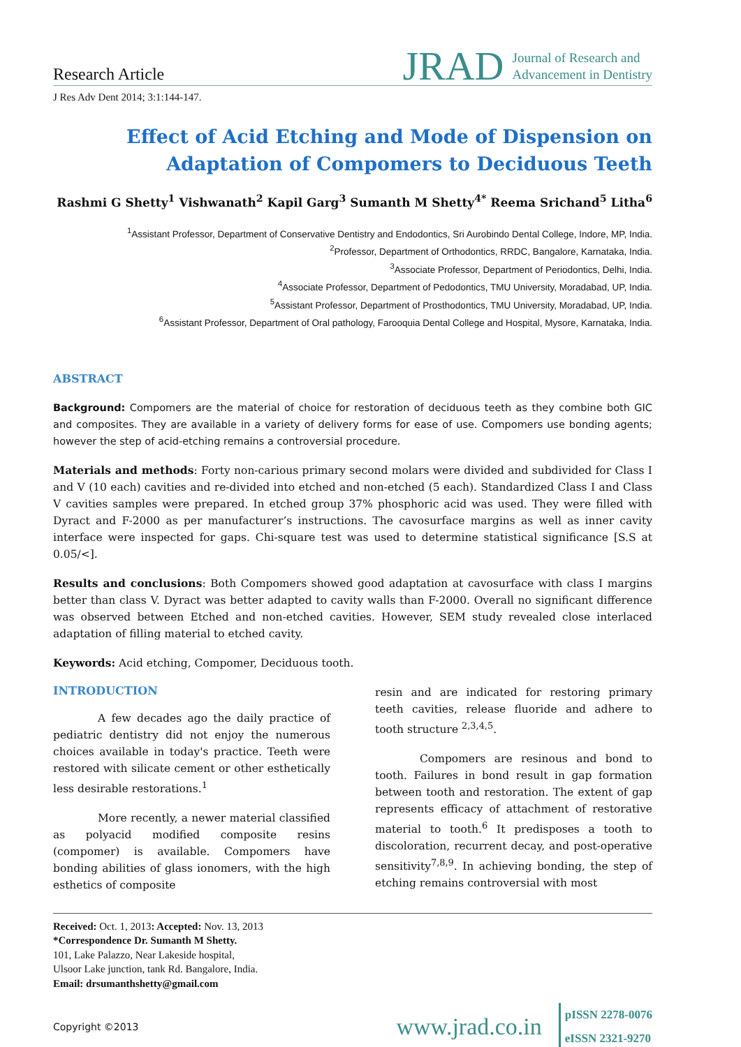Research Article
JRAD Journal of Research and
Advancement in Dentistry
J Res Adv Dent 2014; 3:1:144-147.
Effect of Acid Etching and Mode of Dispension on Adaptation of Compomers to Deciduous Teeth
Rashmi G Shetty<sup>1</sup> Vishwanath<sup>2</sup> Kapil Garg<sup>3</sup> Sumanth M Shetty<sup>4*</sup> Reema Srichand<sup>5</sup> Litha<sup>6</sup>
<sup>1</sup> Assistant Professor, Department of Conservative Dentistry and Endodontics, Sri Aurobindo Dental College, Indore, MP, India.
<sup>2</sup> Professor, Department of Orthodontics, RRDC, Bangalore, Karnataka, India.
<sup>3</sup> Associate Professor, Department of Periodontics, Delhi, India.
<sup>4</sup> Associate Professor, Department of Pedodontics, TMU University, Moradabad, UP, India.
<sup>5</sup> Assistant Professor, Department of Prosthodontics, TMU University, Moradabad, UP, India.
<sup>6</sup> Assistant Professor, Department of Oral pathology, Farooquia Dental College and Hospital, Mysore, Karnataka, India.
ABSTRACT
Background: Compomers are the material of choice for restoration of deciduous teeth as they combine both GIC and composites. They are available in a variety of delivery forms for ease of use. Compomers use bonding agents; however the step of acid-etching remains a controversial procedure.
Materials and methods: Forty non-carious primary second molars were divided and subdivided for Class I and V (10 each) cavities and re-divided into etched and non-etched (5 each). Standardized Class I and Class V cavities samples were prepared. In etched group 37% phosphoric acid was used. They were filled with Dyract and F-2000 as per manufacturer’s instructions. The cavosurface margins as well as inner cavity interface were inspected for gaps. Chi-square test was used to determine statistical significance [S.S at 0.05/<].
Results and conclusions: Both Compomers showed good adaptation at cavosurface with class I margins better than class V. Dyract was better adapted to cavity walls than F-2000. Overall no significant difference was observed between Etched and non-etched cavities. However, SEM study revealed close interlaced adaptation of filling material to etched cavity.
Keywords: Acid etching, Compomer, Deciduous tooth.
INTRODUCTION
A few decades ago the daily practice of pediatric dentistry did not enjoy the numerous choices available in today's practice. Teeth were restored with silicate cement or other esthetically less desirable restorations.<sup>1</sup>
More recently, a newer material classified as polyacid modified composite resins (compomer) is available. Compomers have bonding abilities of glass ionomers, with the high esthetics of composite
resin and are indicated for restoring primary teeth cavities, release fluoride and adhere to tooth structure <sup>2,3,4,5</sup>.
Compomers are resinous and bond to tooth. Failures in bond result in gap formation between tooth and restoration. The extent of gap represents efficacy of attachment of restorative material to tooth.<sup>6</sup> It predisposes a tooth to discoloration, recurrent decay, and post-operative sensitivity<sup>7,8,9</sup>. In achieving bonding, the step of etching remains controversial with most
Received: Oct. 1, 2013: Accepted: Nov. 13, 2013
*Correspondence Dr. Sumanth M Shetty.
101, Lake Palazzo, Near Lakeside hospital,
Ulsoor Lake junction, tank Rd. Bangalore, India.
Email: drsumanthshetty@gmail.com
Copyright ©2013
www.jrad.co.in
pISSN 2278-0076
eISSN 2321-9270